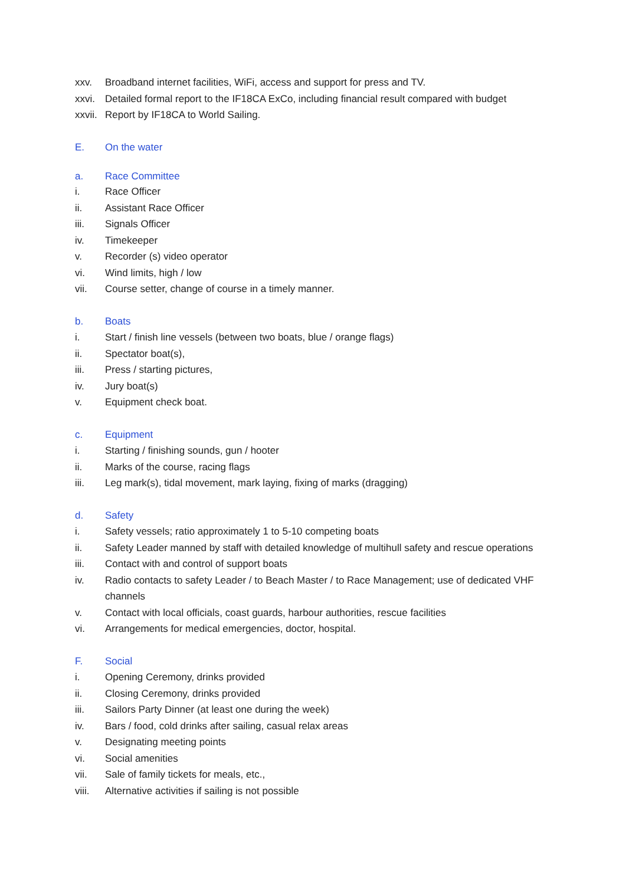xxv. Broadband internet facilities, WiFi, access and support for press and TV.
xxvi. Detailed formal report to the IF18CA ExCo, including financial result compared with budget
xxvii. Report by IF18CA to World Sailing.
E. On the water
a. Race Committee
i. Race Officer
ii. Assistant Race Officer
iii. Signals Officer
iv. Timekeeper
v. Recorder (s) video operator
vi. Wind limits, high / low
vii. Course setter, change of course in a timely manner.
b. Boats
i. Start / finish line vessels (between two boats, blue / orange flags)
ii. Spectator boat(s),
iii. Press / starting pictures,
iv. Jury boat(s)
v. Equipment check boat.
c. Equipment
i. Starting / finishing sounds, gun / hooter
ii. Marks of the course, racing flags
iii. Leg mark(s), tidal movement, mark laying, fixing of marks (dragging)
d. Safety
i. Safety vessels; ratio approximately 1 to 5-10 competing boats
ii. Safety Leader manned by staff with detailed knowledge of multihull safety and rescue operations
iii. Contact with and control of support boats
iv. Radio contacts to safety Leader / to Beach Master / to Race Management; use of dedicated VHF channels
v. Contact with local officials, coast guards, harbour authorities, rescue facilities
vi. Arrangements for medical emergencies, doctor, hospital.
F. Social
i. Opening Ceremony, drinks provided
ii. Closing Ceremony, drinks provided
iii. Sailors Party Dinner (at least one during the week)
iv. Bars / food, cold drinks after sailing, casual relax areas
v. Designating meeting points
vi. Social amenities
vii. Sale of family tickets for meals, etc.,
viii. Alternative activities if sailing is not possible